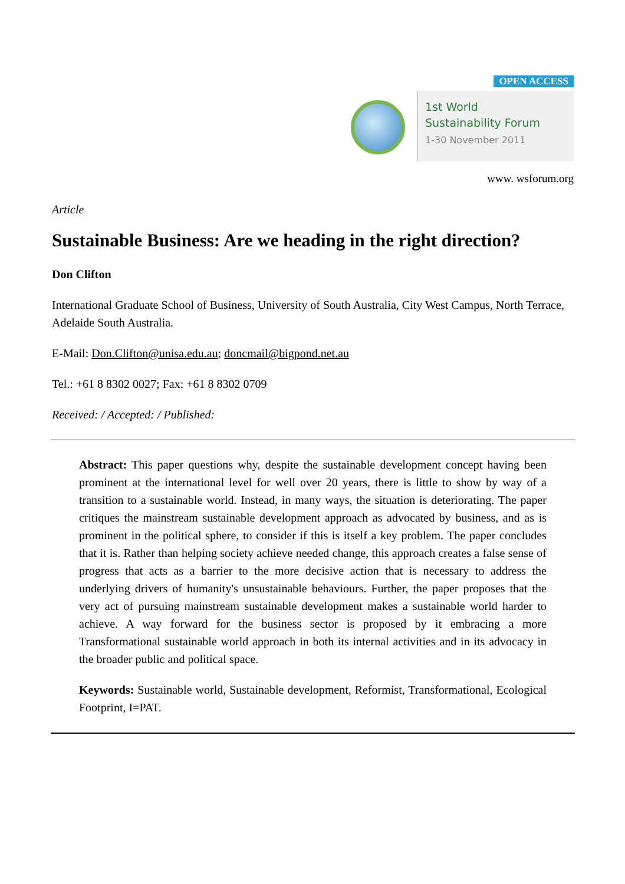OPEN ACCESS
1st World
Sustainability Forum
1-30 November 2011
www. wsforum.org
Article
Sustainable Business: Are we heading in the right direction?
Don Clifton
International Graduate School of Business, University of South Australia, City West Campus, North Terrace, Adelaide South Australia.
E-Mail: Don.Clifton@unisa.edu.au; doncmail@bigpond.net.au
Tel.: +61 8 8302 0027; Fax: +61 8 8302 0709
Received: / Accepted: / Published:
Abstract: This paper questions why, despite the sustainable development concept having been prominent at the international level for well over 20 years, there is little to show by way of a transition to a sustainable world. Instead, in many ways, the situation is deteriorating. The paper critiques the mainstream sustainable development approach as advocated by business, and as is prominent in the political sphere, to consider if this is itself a key problem. The paper concludes that it is. Rather than helping society achieve needed change, this approach creates a false sense of progress that acts as a barrier to the more decisive action that is necessary to address the underlying drivers of humanity's unsustainable behaviours. Further, the paper proposes that the very act of pursuing mainstream sustainable development makes a sustainable world harder to achieve. A way forward for the business sector is proposed by it embracing a more Transformational sustainable world approach in both its internal activities and in its advocacy in the broader public and political space.
Keywords: Sustainable world, Sustainable development, Reformist, Transformational, Ecological Footprint, I=PAT.